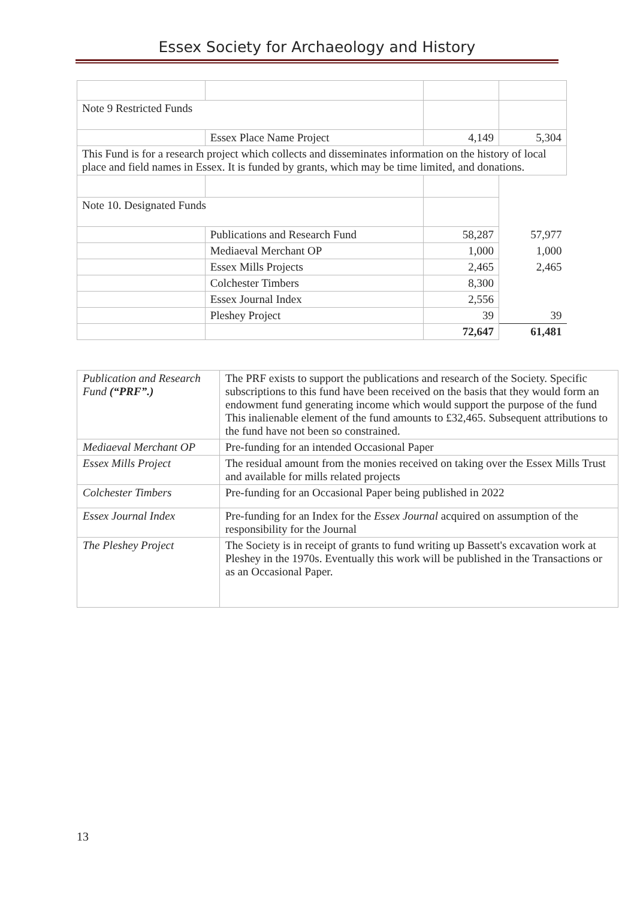Essex Society for Archaeology and History
| Note 9 Restricted Funds | | | |
| | Essex Place Name Project | 4,149 | 5,304 |
| This Fund is for a research project which collects and disseminates information on the history of local place and field names in Essex. It is funded by grants, which may be time limited, and donations. | | | |
| Note 10. Designated Funds | | | |
| | Publications and Research Fund | 58,287 | 57,977 |
| | Mediaeval Merchant OP | 1,000 | 1,000 |
| | Essex Mills Projects | 2,465 | 2,465 |
| | Colchester Timbers | 8,300 | |
| | Essex Journal Index | 2,556 | |
| | Pleshey Project | 39 | 39 |
| | | 72,647 | 61,481 |
| Publication and Research Fund (“PRF”.) | The PRF exists to support the publications and research of the Society. Specific subscriptions to this fund have been received on the basis that they would form an endowment fund generating income which would support the purpose of the fund This inalienable element of the fund amounts to £32,465. Subsequent attributions to the fund have not been so constrained. |
| Mediaeval Merchant OP | Pre-funding for an intended Occasional Paper |
| Essex Mills Project | The residual amount from the monies received on taking over the Essex Mills Trust and available for mills related projects |
| Colchester Timbers | Pre-funding for an Occasional Paper being published in 2022 |
| Essex Journal Index | Pre-funding for an Index for the Essex Journal acquired on assumption of the responsibility for the Journal |
| The Pleshey Project | The Society is in receipt of grants to fund writing up Bassett's excavation work at Pleshey in the 1970s. Eventually this work will be published in the Transactions or as an Occasional Paper. |
13